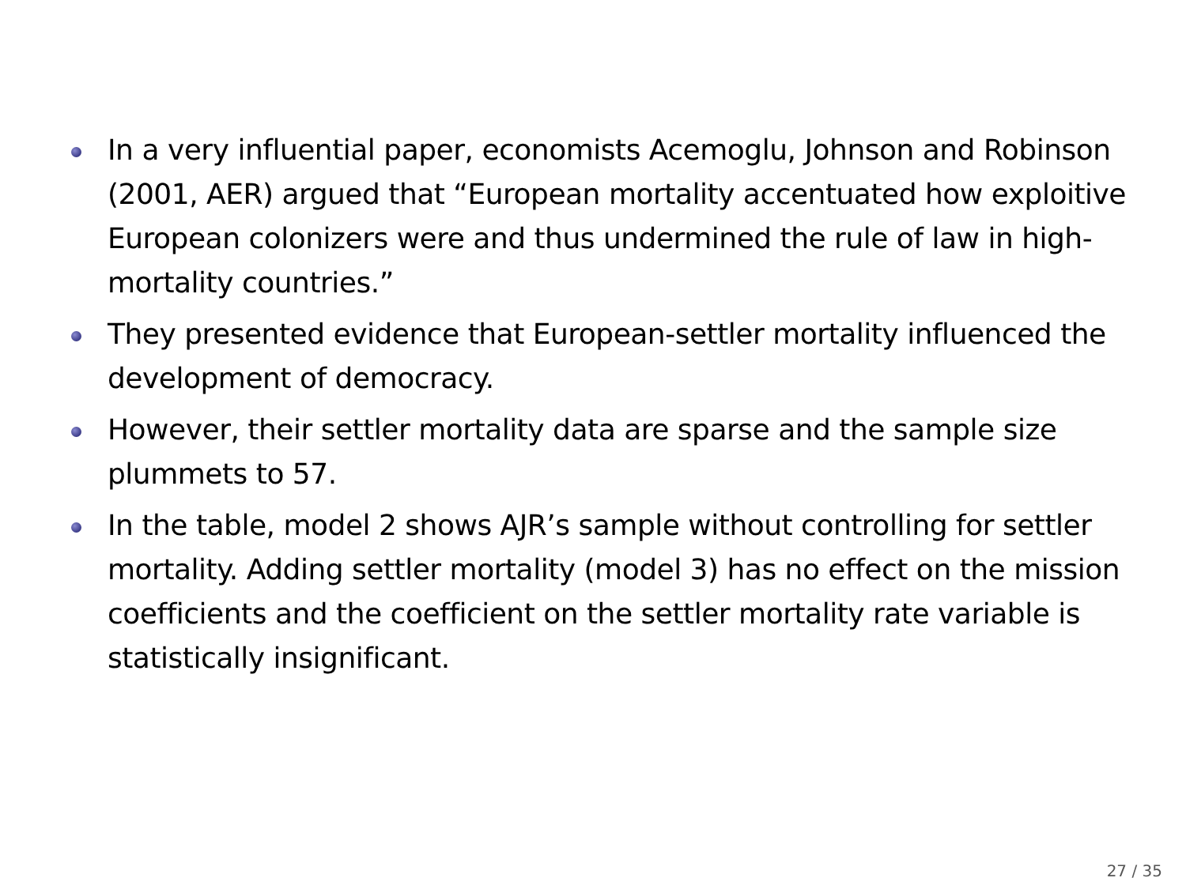In a very influential paper, economists Acemoglu, Johnson and Robinson (2001, AER) argued that “European mortality accentuated how exploitive European colonizers were and thus undermined the rule of law in high-mortality countries.”
They presented evidence that European-settler mortality influenced the development of democracy.
However, their settler mortality data are sparse and the sample size plummets to 57.
In the table, model 2 shows AJR’s sample without controlling for settler mortality. Adding settler mortality (model 3) has no effect on the mission coefficients and the coefficient on the settler mortality rate variable is statistically insignificant.
27 / 35